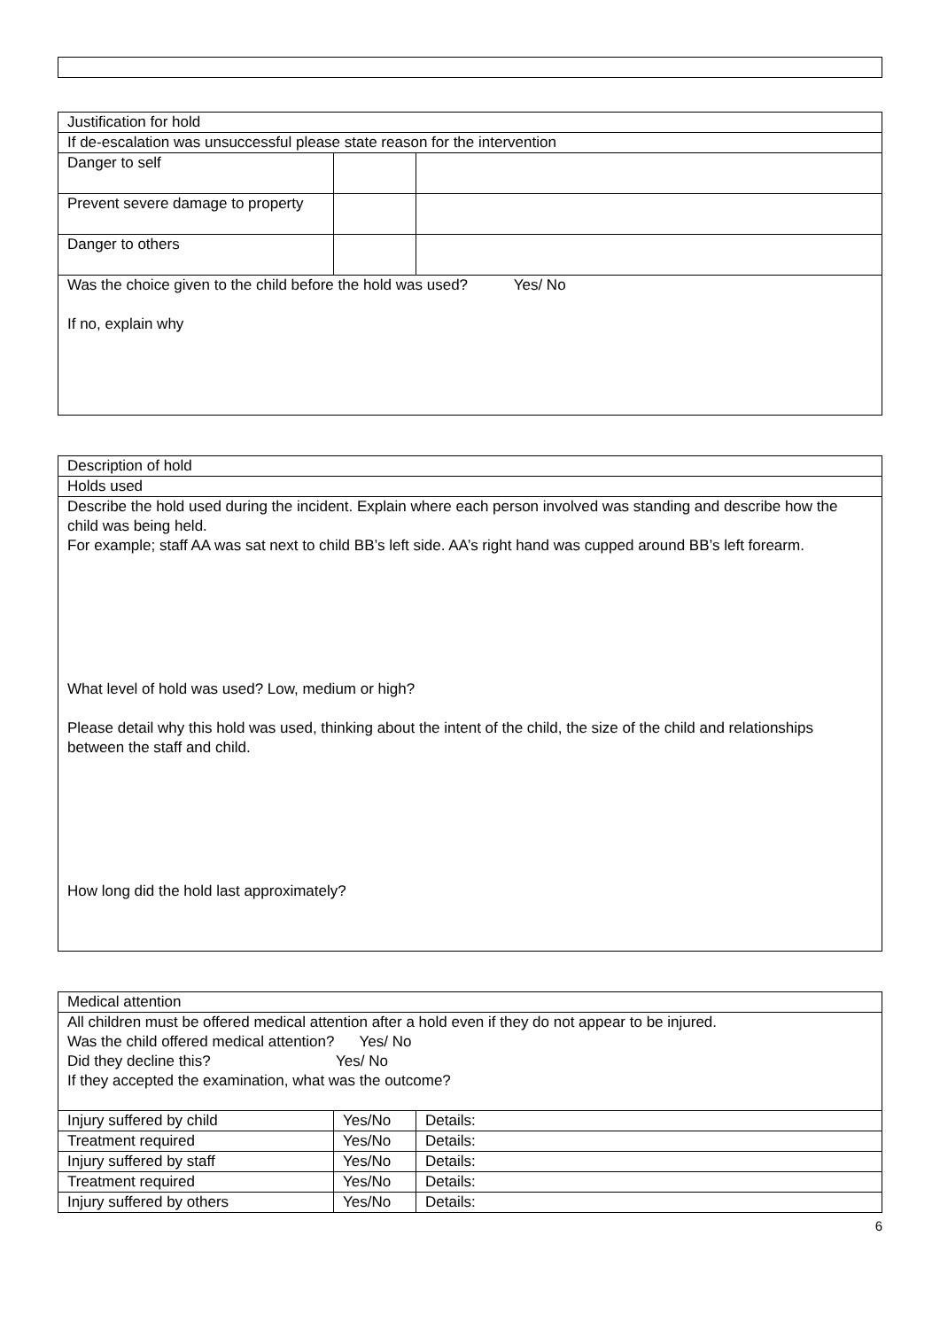| Justification for hold | | |
| If de-escalation was unsuccessful please state reason for the intervention | | |
| Danger to self | | |
| Prevent severe damage to property | | |
| Danger to others | | |
| Was the choice given to the child before the hold was used? Yes/ No If no, explain why | | |
| Description of hold |
| Holds used |
| Describe the hold used during the incident. Explain where each person involved was standing and describe how the child was being held. For example; staff AA was sat next to child BB’s left side. AA’s right hand was cupped around BB’s left forearm. What level of hold was used? Low, medium or high? Please detail why this hold was used, thinking about the intent of the child, the size of the child and relationships between the staff and child. How long did the hold last approximately? |
| Medical attention | | |
| All children must be offered medical attention after a hold even if they do not appear to be injured. Was the child offered medical attention? Yes/ No Did they decline this? Yes/ No If they accepted the examination, what was the outcome? | | |
| Injury suffered by child | Yes/No | Details: |
| Treatment required | Yes/No | Details: |
| Injury suffered by staff | Yes/No | Details: |
| Treatment required | Yes/No | Details: |
| Injury suffered by others | Yes/No | Details: |
6